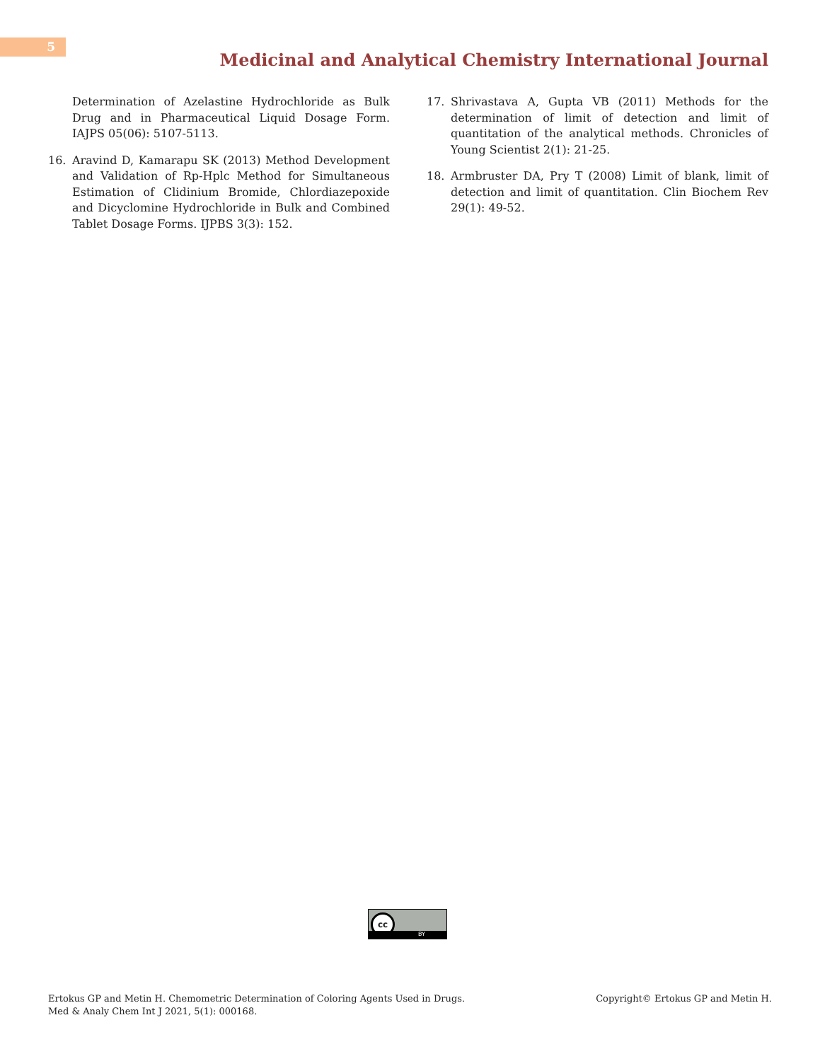5
Medicinal and Analytical Chemistry International Journal
Determination of Azelastine Hydrochloride as Bulk Drug and in Pharmaceutical Liquid Dosage Form. IAJPS 05(06): 5107-5113.
16. Aravind D, Kamarapu SK (2013) Method Development and Validation of Rp-Hplc Method for Simultaneous Estimation of Clidinium Bromide, Chlordiazepoxide and Dicyclomine Hydrochloride in Bulk and Combined Tablet Dosage Forms. IJPBS 3(3): 152.
17. Shrivastava A, Gupta VB (2011) Methods for the determination of limit of detection and limit of quantitation of the analytical methods. Chronicles of Young Scientist 2(1): 21-25.
18. Armbruster DA, Pry T (2008) Limit of blank, limit of detection and limit of quantitation. Clin Biochem Rev 29(1): 49-52.
cc
BY
Ertokus GP and Metin H. Chemometric Determination of Coloring Agents Used in Drugs. Med & Analy Chem Int J 2021, 5(1): 000168.
Copyright© Ertokus GP and Metin H.